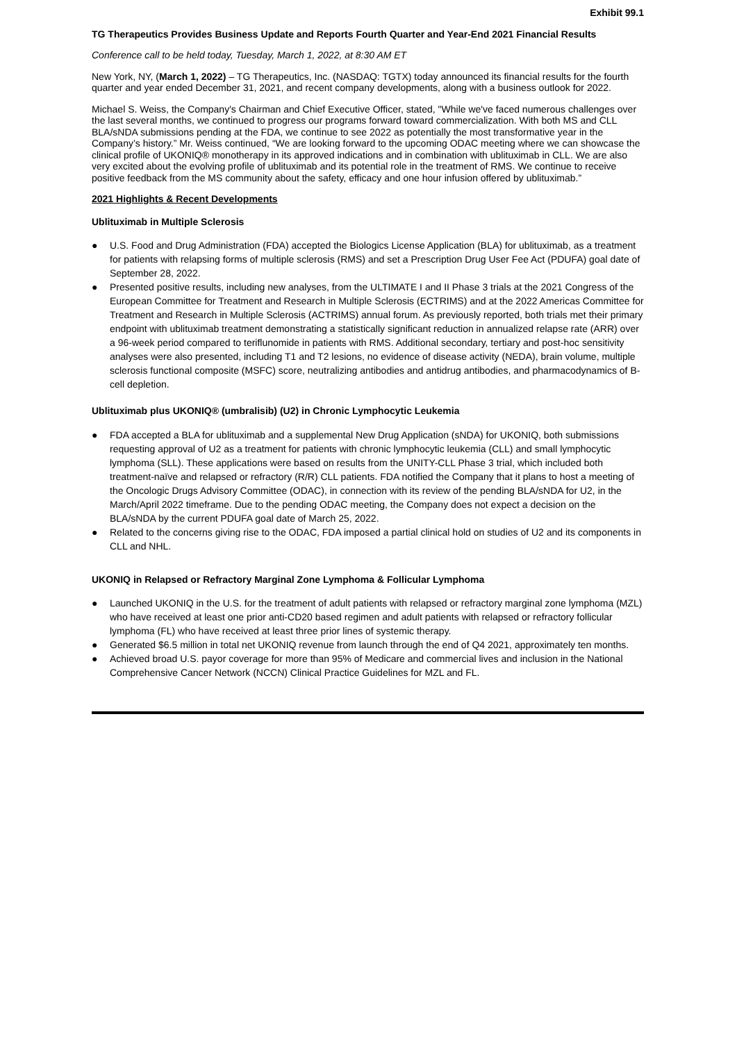Exhibit 99.1
TG Therapeutics Provides Business Update and Reports Fourth Quarter and Year-End 2021 Financial Results
Conference call to be held today, Tuesday, March 1, 2022, at 8:30 AM ET
New York, NY, (March 1, 2022) – TG Therapeutics, Inc. (NASDAQ: TGTX) today announced its financial results for the fourth quarter and year ended December 31, 2021, and recent company developments, along with a business outlook for 2022.
Michael S. Weiss, the Company's Chairman and Chief Executive Officer, stated, "While we've faced numerous challenges over the last several months, we continued to progress our programs forward toward commercialization. With both MS and CLL BLA/sNDA submissions pending at the FDA, we continue to see 2022 as potentially the most transformative year in the Company’s history.” Mr. Weiss continued, “We are looking forward to the upcoming ODAC meeting where we can showcase the clinical profile of UKONIQ® monotherapy in its approved indications and in combination with ublituximab in CLL. We are also very excited about the evolving profile of ublituximab and its potential role in the treatment of RMS. We continue to receive positive feedback from the MS community about the safety, efficacy and one hour infusion offered by ublituximab.”
2021 Highlights & Recent Developments
Ublituximab in Multiple Sclerosis
● U.S. Food and Drug Administration (FDA) accepted the Biologics License Application (BLA) for ublituximab, as a treatment for patients with relapsing forms of multiple sclerosis (RMS) and set a Prescription Drug User Fee Act (PDUFA) goal date of September 28, 2022.
● Presented positive results, including new analyses, from the ULTIMATE I and II Phase 3 trials at the 2021 Congress of the European Committee for Treatment and Research in Multiple Sclerosis (ECTRIMS) and at the 2022 Americas Committee for Treatment and Research in Multiple Sclerosis (ACTRIMS) annual forum. As previously reported, both trials met their primary endpoint with ublituximab treatment demonstrating a statistically significant reduction in annualized relapse rate (ARR) over a 96-week period compared to teriflunomide in patients with RMS. Additional secondary, tertiary and post-hoc sensitivity analyses were also presented, including T1 and T2 lesions, no evidence of disease activity (NEDA), brain volume, multiple sclerosis functional composite (MSFC) score, neutralizing antibodies and antidrug antibodies, and pharmacodynamics of B-cell depletion.
Ublituximab plus UKONIQ® (umbralisib) (U2) in Chronic Lymphocytic Leukemia
● FDA accepted a BLA for ublituximab and a supplemental New Drug Application (sNDA) for UKONIQ, both submissions requesting approval of U2 as a treatment for patients with chronic lymphocytic leukemia (CLL) and small lymphocytic lymphoma (SLL). These applications were based on results from the UNITY-CLL Phase 3 trial, which included both treatment-naïve and relapsed or refractory (R/R) CLL patients. FDA notified the Company that it plans to host a meeting of the Oncologic Drugs Advisory Committee (ODAC), in connection with its review of the pending BLA/sNDA for U2, in the March/April 2022 timeframe. Due to the pending ODAC meeting, the Company does not expect a decision on the BLA/sNDA by the current PDUFA goal date of March 25, 2022.
● Related to the concerns giving rise to the ODAC, FDA imposed a partial clinical hold on studies of U2 and its components in CLL and NHL.
UKONIQ in Relapsed or Refractory Marginal Zone Lymphoma & Follicular Lymphoma
● Launched UKONIQ in the U.S. for the treatment of adult patients with relapsed or refractory marginal zone lymphoma (MZL) who have received at least one prior anti-CD20 based regimen and adult patients with relapsed or refractory follicular lymphoma (FL) who have received at least three prior lines of systemic therapy.
● Generated $6.5 million in total net UKONIQ revenue from launch through the end of Q4 2021, approximately ten months.
● Achieved broad U.S. payor coverage for more than 95% of Medicare and commercial lives and inclusion in the National Comprehensive Cancer Network (NCCN) Clinical Practice Guidelines for MZL and FL.